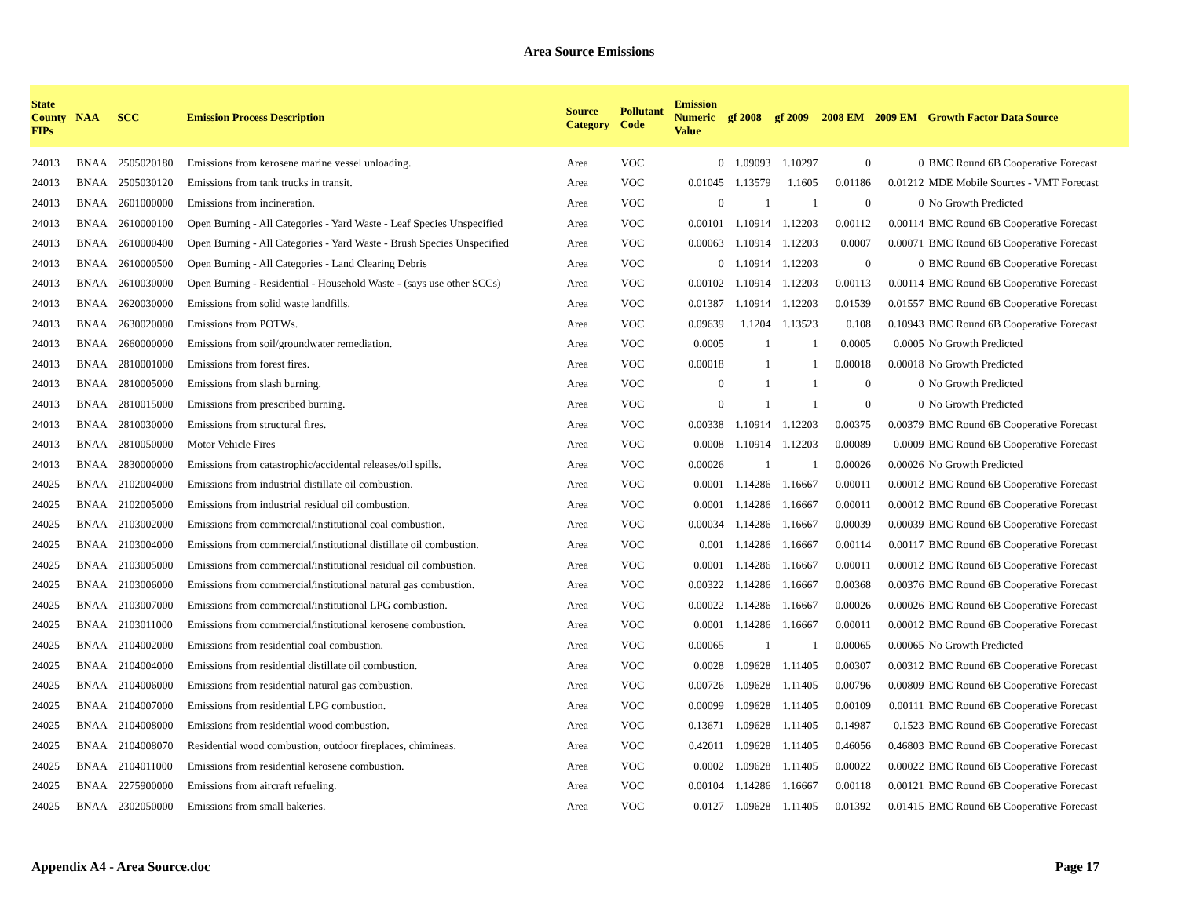Area Source Emissions
| State County FIPs | NAA | SCC | Emission Process Description | Source Category | Pollutant Code | Emission Numeric Value | gf 2008 | gf 2009 | 2008 EM | 2009 EM | Growth Factor Data Source |
| --- | --- | --- | --- | --- | --- | --- | --- | --- | --- | --- | --- |
| 24013 | BNAA | 2505020180 | Emissions from kerosene marine vessel unloading. | Area | VOC | 0 | 1.09093 | 1.10297 | 0 | 0 | BMC Round 6B Cooperative Forecast |
| 24013 | BNAA | 2505030120 | Emissions from tank trucks in transit. | Area | VOC | 0.01045 | 1.13579 | 1.1605 | 0.01186 | 0.01212 | MDE Mobile Sources - VMT Forecast |
| 24013 | BNAA | 2601000000 | Emissions from incineration. | Area | VOC | 0 | 1 | 1 | 0 | 0 | No Growth Predicted |
| 24013 | BNAA | 2610000100 | Open Burning - All Categories - Yard Waste - Leaf Species Unspecified | Area | VOC | 0.00101 | 1.10914 | 1.12203 | 0.00112 | 0.00114 | BMC Round 6B Cooperative Forecast |
| 24013 | BNAA | 2610000400 | Open Burning - All Categories - Yard Waste - Brush Species Unspecified | Area | VOC | 0.00063 | 1.10914 | 1.12203 | 0.0007 | 0.00071 | BMC Round 6B Cooperative Forecast |
| 24013 | BNAA | 2610000500 | Open Burning - All Categories - Land Clearing Debris | Area | VOC | 0 | 1.10914 | 1.12203 | 0 | 0 | BMC Round 6B Cooperative Forecast |
| 24013 | BNAA | 2610030000 | Open Burning - Residential - Household Waste - (says use other SCCs) | Area | VOC | 0.00102 | 1.10914 | 1.12203 | 0.00113 | 0.00114 | BMC Round 6B Cooperative Forecast |
| 24013 | BNAA | 2620030000 | Emissions from solid waste landfills. | Area | VOC | 0.01387 | 1.10914 | 1.12203 | 0.01539 | 0.01557 | BMC Round 6B Cooperative Forecast |
| 24013 | BNAA | 2630020000 | Emissions from POTWs. | Area | VOC | 0.09639 | 1.1204 | 1.13523 | 0.108 | 0.10943 | BMC Round 6B Cooperative Forecast |
| 24013 | BNAA | 2660000000 | Emissions from soil/groundwater remediation. | Area | VOC | 0.0005 | 1 | 1 | 0.0005 | 0.0005 | No Growth Predicted |
| 24013 | BNAA | 2810001000 | Emissions from forest fires. | Area | VOC | 0.00018 | 1 | 1 | 0.00018 | 0.00018 | No Growth Predicted |
| 24013 | BNAA | 2810005000 | Emissions from slash burning. | Area | VOC | 0 | 1 | 1 | 0 | 0 | No Growth Predicted |
| 24013 | BNAA | 2810015000 | Emissions from prescribed burning. | Area | VOC | 0 | 1 | 1 | 0 | 0 | No Growth Predicted |
| 24013 | BNAA | 2810030000 | Emissions from structural fires. | Area | VOC | 0.00338 | 1.10914 | 1.12203 | 0.00375 | 0.00379 | BMC Round 6B Cooperative Forecast |
| 24013 | BNAA | 2810050000 | Motor Vehicle Fires | Area | VOC | 0.0008 | 1.10914 | 1.12203 | 0.00089 | 0.0009 | BMC Round 6B Cooperative Forecast |
| 24013 | BNAA | 2830000000 | Emissions from catastrophic/accidental releases/oil spills. | Area | VOC | 0.00026 | 1 | 1 | 0.00026 | 0.00026 | No Growth Predicted |
| 24025 | BNAA | 2102004000 | Emissions from industrial distillate oil combustion. | Area | VOC | 0.0001 | 1.14286 | 1.16667 | 0.00011 | 0.00012 | BMC Round 6B Cooperative Forecast |
| 24025 | BNAA | 2102005000 | Emissions from industrial residual oil combustion. | Area | VOC | 0.0001 | 1.14286 | 1.16667 | 0.00011 | 0.00012 | BMC Round 6B Cooperative Forecast |
| 24025 | BNAA | 2103002000 | Emissions from commercial/institutional coal combustion. | Area | VOC | 0.00034 | 1.14286 | 1.16667 | 0.00039 | 0.00039 | BMC Round 6B Cooperative Forecast |
| 24025 | BNAA | 2103004000 | Emissions from commercial/institutional distillate oil combustion. | Area | VOC | 0.001 | 1.14286 | 1.16667 | 0.00114 | 0.00117 | BMC Round 6B Cooperative Forecast |
| 24025 | BNAA | 2103005000 | Emissions from commercial/institutional residual oil combustion. | Area | VOC | 0.0001 | 1.14286 | 1.16667 | 0.00011 | 0.00012 | BMC Round 6B Cooperative Forecast |
| 24025 | BNAA | 2103006000 | Emissions from commercial/institutional natural gas combustion. | Area | VOC | 0.00322 | 1.14286 | 1.16667 | 0.00368 | 0.00376 | BMC Round 6B Cooperative Forecast |
| 24025 | BNAA | 2103007000 | Emissions from commercial/institutional LPG combustion. | Area | VOC | 0.00022 | 1.14286 | 1.16667 | 0.00026 | 0.00026 | BMC Round 6B Cooperative Forecast |
| 24025 | BNAA | 2103011000 | Emissions from commercial/institutional kerosene combustion. | Area | VOC | 0.0001 | 1.14286 | 1.16667 | 0.00011 | 0.00012 | BMC Round 6B Cooperative Forecast |
| 24025 | BNAA | 2104002000 | Emissions from residential coal combustion. | Area | VOC | 0.00065 | 1 | 1 | 0.00065 | 0.00065 | No Growth Predicted |
| 24025 | BNAA | 2104004000 | Emissions from residential distillate oil combustion. | Area | VOC | 0.0028 | 1.09628 | 1.11405 | 0.00307 | 0.00312 | BMC Round 6B Cooperative Forecast |
| 24025 | BNAA | 2104006000 | Emissions from residential natural gas combustion. | Area | VOC | 0.00726 | 1.09628 | 1.11405 | 0.00796 | 0.00809 | BMC Round 6B Cooperative Forecast |
| 24025 | BNAA | 2104007000 | Emissions from residential LPG combustion. | Area | VOC | 0.00099 | 1.09628 | 1.11405 | 0.00109 | 0.00111 | BMC Round 6B Cooperative Forecast |
| 24025 | BNAA | 2104008000 | Emissions from residential wood combustion. | Area | VOC | 0.13671 | 1.09628 | 1.11405 | 0.14987 | 0.1523 | BMC Round 6B Cooperative Forecast |
| 24025 | BNAA | 2104008070 | Residential wood combustion, outdoor fireplaces, chimineas. | Area | VOC | 0.42011 | 1.09628 | 1.11405 | 0.46056 | 0.46803 | BMC Round 6B Cooperative Forecast |
| 24025 | BNAA | 2104011000 | Emissions from residential kerosene combustion. | Area | VOC | 0.0002 | 1.09628 | 1.11405 | 0.00022 | 0.00022 | BMC Round 6B Cooperative Forecast |
| 24025 | BNAA | 2275900000 | Emissions from aircraft refueling. | Area | VOC | 0.00104 | 1.14286 | 1.16667 | 0.00118 | 0.00121 | BMC Round 6B Cooperative Forecast |
| 24025 | BNAA | 2302050000 | Emissions from small bakeries. | Area | VOC | 0.0127 | 1.09628 | 1.11405 | 0.01392 | 0.01415 | BMC Round 6B Cooperative Forecast |
Appendix A4 - Area Source.doc Page 17